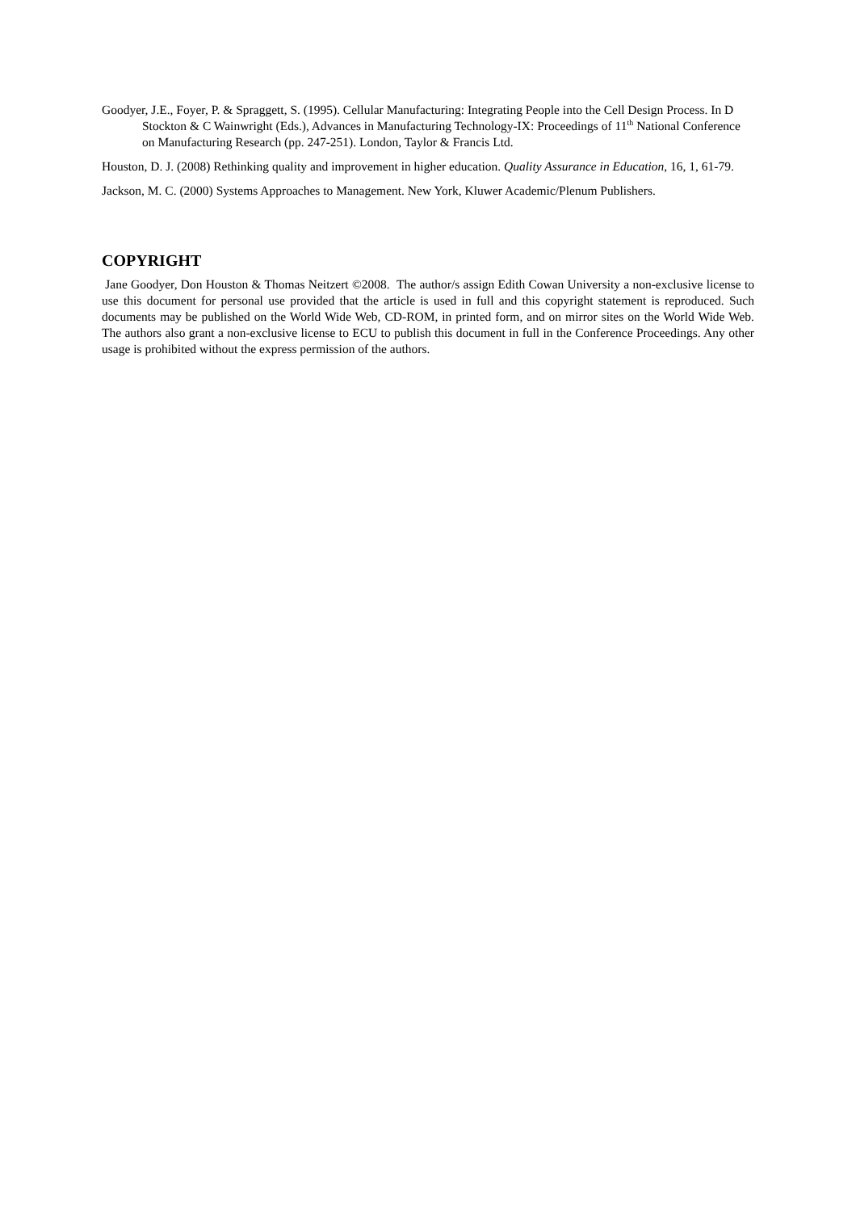Goodyer, J.E., Foyer, P. & Spraggett, S. (1995). Cellular Manufacturing: Integrating People into the Cell Design Process. In D Stockton & C Wainwright (Eds.), Advances in Manufacturing Technology-IX: Proceedings of 11<sup>th</sup> National Conference on Manufacturing Research (pp. 247-251). London, Taylor & Francis Ltd.
Houston, D. J. (2008) Rethinking quality and improvement in higher education. Quality Assurance in Education, 16, 1, 61-79.
Jackson, M. C. (2000) Systems Approaches to Management. New York, Kluwer Academic/Plenum Publishers.
COPYRIGHT
Jane Goodyer, Don Houston & Thomas Neitzert ©2008. The author/s assign Edith Cowan University a non-exclusive license to use this document for personal use provided that the article is used in full and this copyright statement is reproduced. Such documents may be published on the World Wide Web, CD-ROM, in printed form, and on mirror sites on the World Wide Web. The authors also grant a non-exclusive license to ECU to publish this document in full in the Conference Proceedings. Any other usage is prohibited without the express permission of the authors.